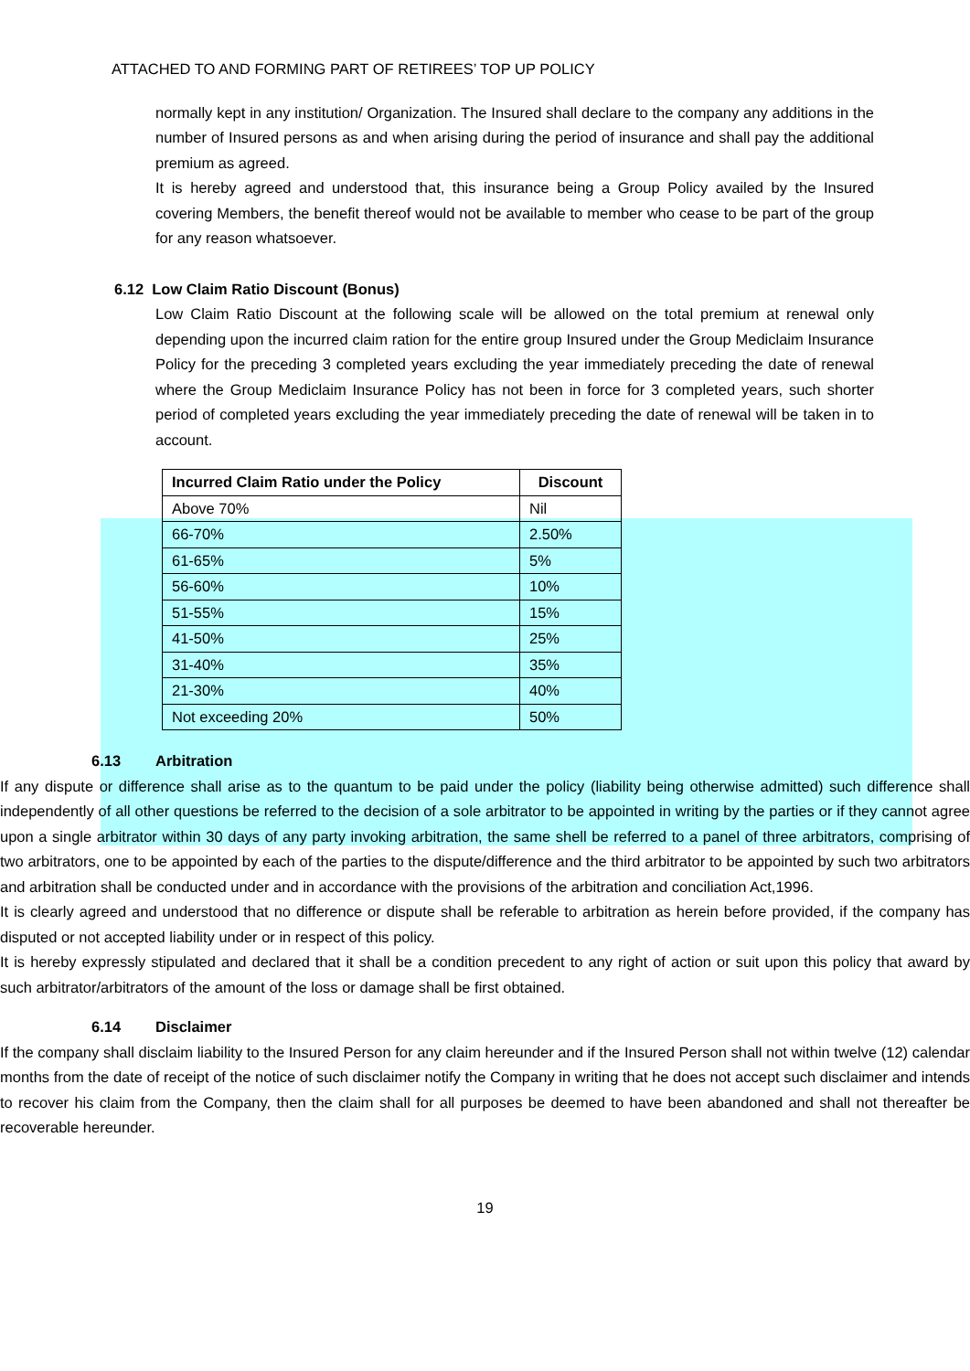ATTACHED TO AND FORMING PART OF RETIREES’ TOP UP POLICY
normally kept in any institution/ Organization. The Insured shall declare to the company any additions in the number of Insured persons as and when arising during the period of insurance and shall pay the additional premium as agreed.
It is hereby agreed and understood that, this insurance being a Group Policy availed by the Insured covering Members, the benefit thereof would not be available to member who cease to be part of the group for any reason whatsoever.
6.12 Low Claim Ratio Discount (Bonus)
Low Claim Ratio Discount at the following scale will be allowed on the total premium at renewal only depending upon the incurred claim ration for the entire group Insured under the Group Mediclaim Insurance Policy for the preceding 3 completed years excluding the year immediately preceding the date of renewal where the Group Mediclaim Insurance Policy has not been in force for 3 completed years, such shorter period of completed years excluding the year immediately preceding the date of renewal will be taken in to account.
| Incurred Claim Ratio under the Policy | Discount |
| --- | --- |
| Above 70% | Nil |
| 66-70% | 2.50% |
| 61-65% | 5% |
| 56-60% | 10% |
| 51-55% | 15% |
| 41-50% | 25% |
| 31-40% | 35% |
| 21-30% | 40% |
| Not exceeding 20% | 50% |
6.13 Arbitration
If any dispute or difference shall arise as to the quantum to be paid under the policy (liability being otherwise admitted) such difference shall independently of all other questions be referred to the decision of a sole arbitrator to be appointed in writing by the parties or if they cannot agree upon a single arbitrator within 30 days of any party invoking arbitration, the same shell be referred to a panel of three arbitrators, comprising of two arbitrators, one to be appointed by each of the parties to the dispute/difference and the third arbitrator to be appointed by such two arbitrators and arbitration shall be conducted under and in accordance with the provisions of the arbitration and conciliation Act,1996.
It is clearly agreed and understood that no difference or dispute shall be referable to arbitration as herein before provided, if the company has disputed or not accepted liability under or in respect of this policy.
It is hereby expressly stipulated and declared that it shall be a condition precedent to any right of action or suit upon this policy that award by such arbitrator/arbitrators of the amount of the loss or damage shall be first obtained.
6.14 Disclaimer
If the company shall disclaim liability to the Insured Person for any claim hereunder and if the Insured Person shall not within twelve (12) calendar months from the date of receipt of the notice of such disclaimer notify the Company in writing that he does not accept such disclaimer and intends to recover his claim from the Company, then the claim shall for all purposes be deemed to have been abandoned and shall not thereafter be recoverable hereunder.
19